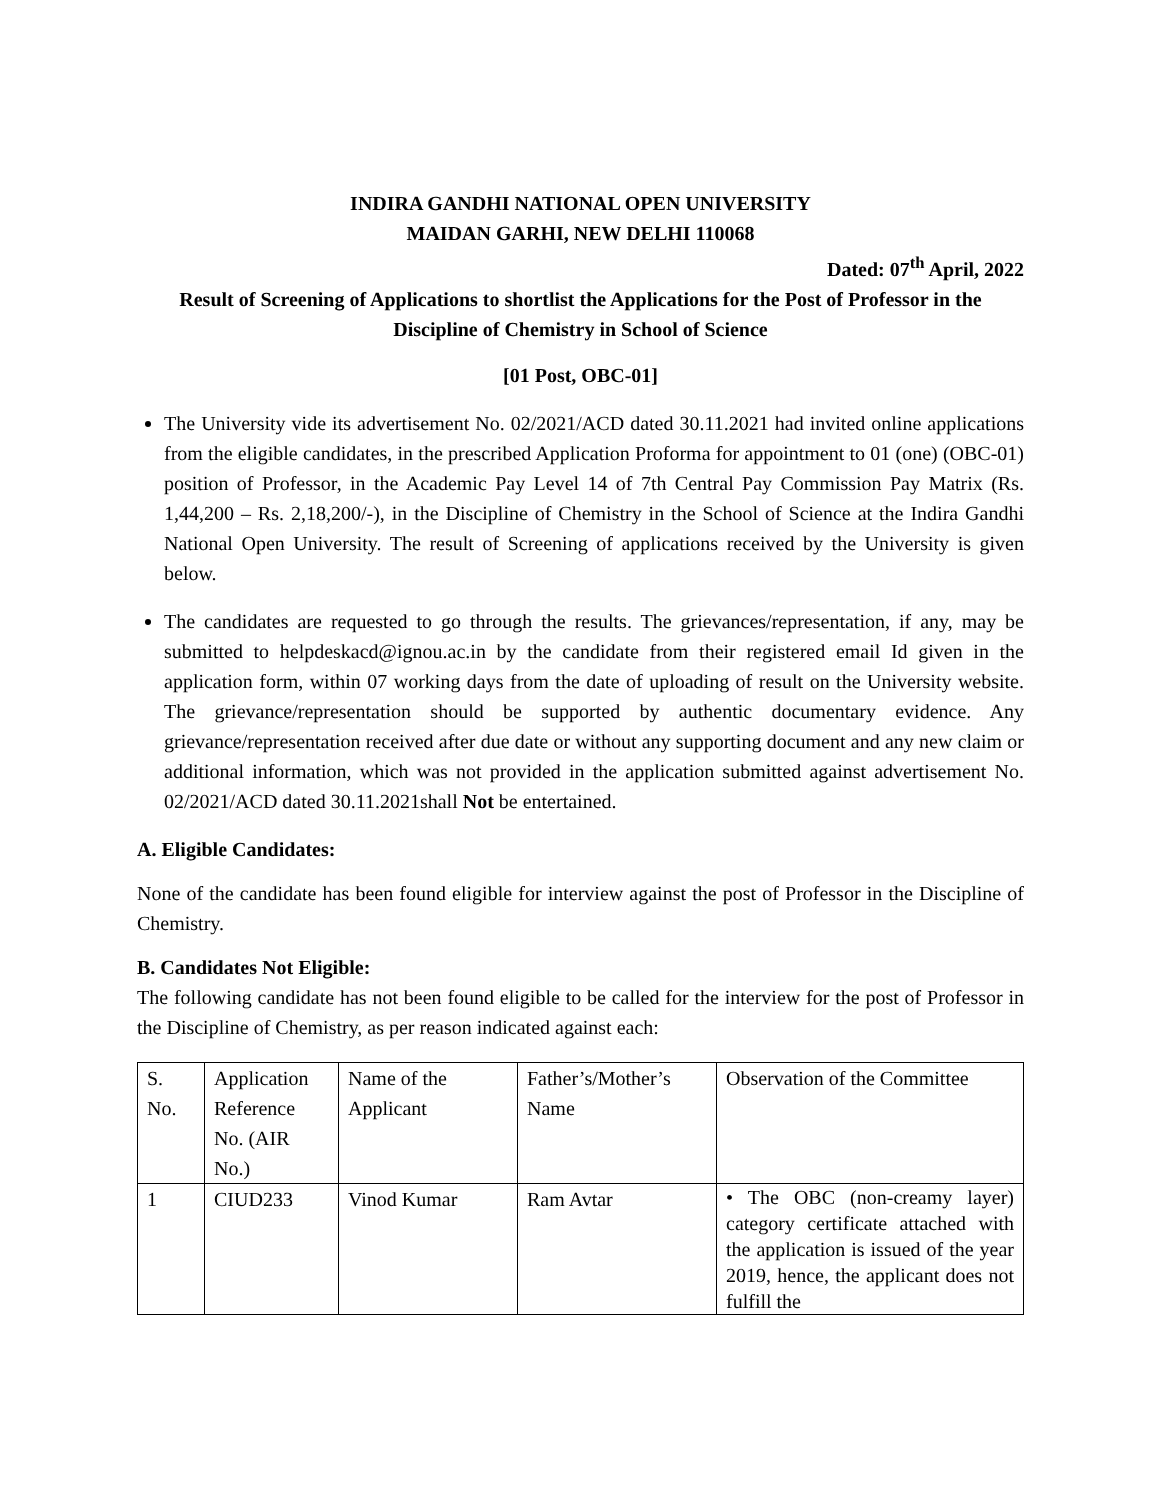INDIRA GANDHI NATIONAL OPEN UNIVERSITY
MAIDAN GARHI, NEW DELHI 110068
Dated: 07<sup>th</sup> April, 2022
Result of Screening of Applications to shortlist the Applications for the Post of Professor in the Discipline of Chemistry in School of Science
[01 Post, OBC-01]
The University vide its advertisement No. 02/2021/ACD dated 30.11.2021 had invited online applications from the eligible candidates, in the prescribed Application Proforma for appointment to 01 (one) (OBC-01) position of Professor, in the Academic Pay Level 14 of 7th Central Pay Commission Pay Matrix (Rs. 1,44,200 – Rs. 2,18,200/-), in the Discipline of Chemistry in the School of Science at the Indira Gandhi National Open University. The result of Screening of applications received by the University is given below.
The candidates are requested to go through the results. The grievances/representation, if any, may be submitted to helpdeskacd@ignou.ac.in by the candidate from their registered email Id given in the application form, within 07 working days from the date of uploading of result on the University website. The grievance/representation should be supported by authentic documentary evidence. Any grievance/representation received after due date or without any supporting document and any new claim or additional information, which was not provided in the application submitted against advertisement No. 02/2021/ACD dated 30.11.2021shall Not be entertained.
A. Eligible Candidates:
None of the candidate has been found eligible for interview against the post of Professor in the Discipline of Chemistry.
B. Candidates Not Eligible:
The following candidate has not been found eligible to be called for the interview for the post of Professor in the Discipline of Chemistry, as per reason indicated against each:
| S. No. | Application Reference No. (AIR No.) | Name of the Applicant | Father’s/Mother’s Name | Observation of the Committee |
| 1 | CIUD233 | Vinod Kumar | Ram Avtar | • The OBC (non-creamy layer) category certificate attached with the application is issued of the year 2019, hence, the applicant does not fulfill the |